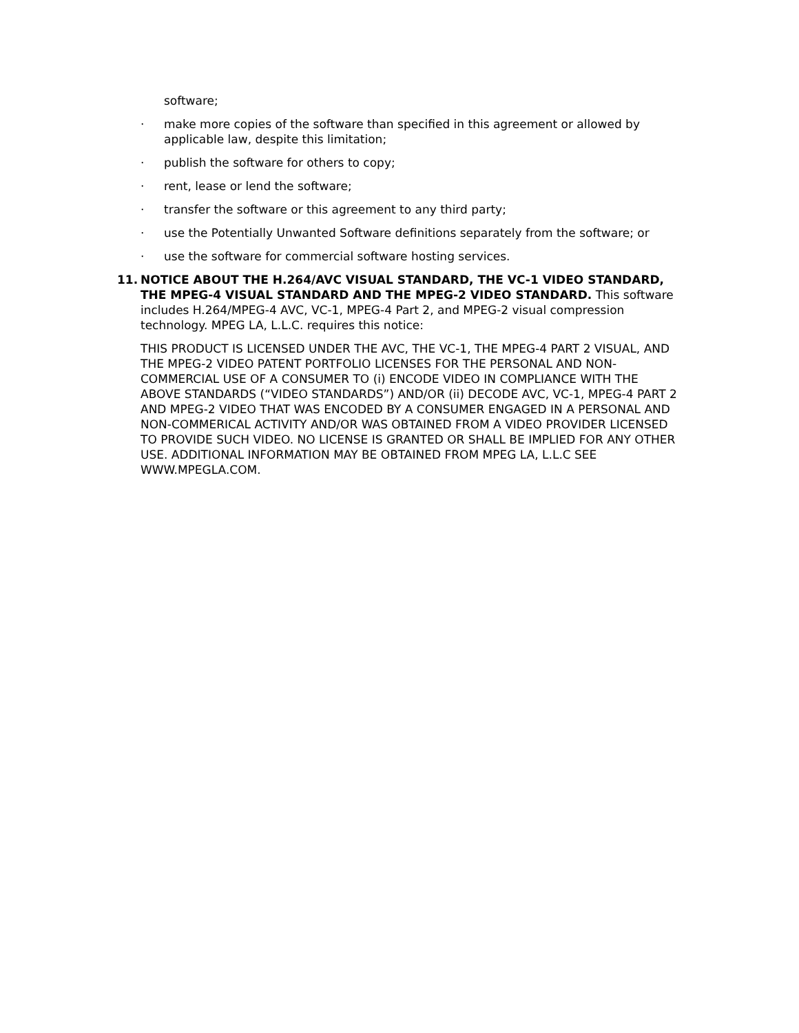software;
· make more copies of the software than specified in this agreement or allowed by applicable law, despite this limitation;
· publish the software for others to copy;
· rent, lease or lend the software;
· transfer the software or this agreement to any third party;
· use the Potentially Unwanted Software definitions separately from the software; or
· use the software for commercial software hosting services.
11. NOTICE ABOUT THE H.264/AVC VISUAL STANDARD, THE VC-1 VIDEO STANDARD, THE MPEG-4 VISUAL STANDARD AND THE MPEG-2 VIDEO STANDARD. This software includes H.264/MPEG-4 AVC, VC-1, MPEG-4 Part 2, and MPEG-2 visual compression technology. MPEG LA, L.L.C. requires this notice:
THIS PRODUCT IS LICENSED UNDER THE AVC, THE VC-1, THE MPEG-4 PART 2 VISUAL, AND THE MPEG-2 VIDEO PATENT PORTFOLIO LICENSES FOR THE PERSONAL AND NON-COMMERCIAL USE OF A CONSUMER TO (i) ENCODE VIDEO IN COMPLIANCE WITH THE ABOVE STANDARDS (“VIDEO STANDARDS”) AND/OR (ii) DECODE AVC, VC-1, MPEG-4 PART 2 AND MPEG-2 VIDEO THAT WAS ENCODED BY A CONSUMER ENGAGED IN A PERSONAL AND NON-COMMERICAL ACTIVITY AND/OR WAS OBTAINED FROM A VIDEO PROVIDER LICENSED TO PROVIDE SUCH VIDEO. NO LICENSE IS GRANTED OR SHALL BE IMPLIED FOR ANY OTHER USE. ADDITIONAL INFORMATION MAY BE OBTAINED FROM MPEG LA, L.L.C SEE WWW.MPEGLA.COM.